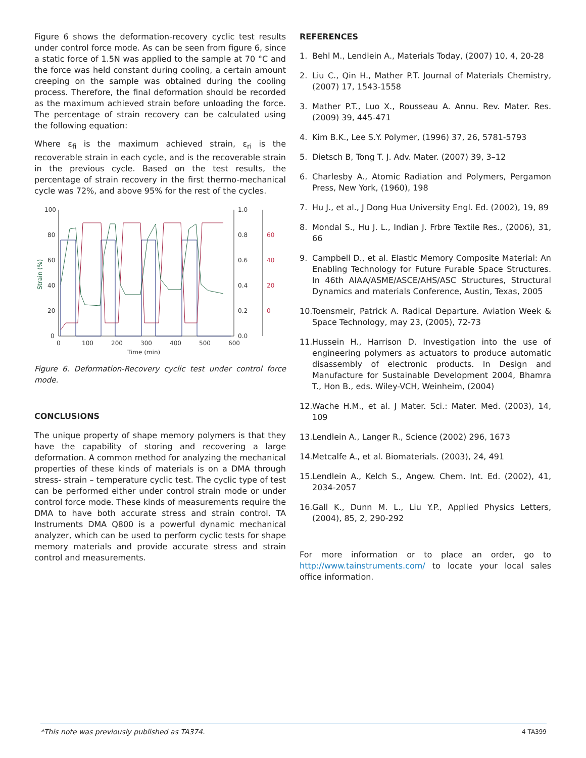Figure 6 shows the deformation-recovery cyclic test results under control force mode. As can be seen from figure 6, since a static force of 1.5N was applied to the sample at 70 °C and the force was held constant during cooling, a certain amount creeping on the sample was obtained during the cooling process. Therefore, the final deformation should be recorded as the maximum achieved strain before unloading the force. The percentage of strain recovery can be calculated using the following equation:
Where ε<sub>fi</sub> is the maximum achieved strain, ε<sub>ri</sub> is the recoverable strain in each cycle, and is the recoverable strain in the previous cycle. Based on the test results, the percentage of strain recovery in the first thermo-mechanical cycle was 72%, and above 95% for the rest of the cycles.
Strain (%)
100
80
60
40
20
0
1.0
0.8
0.6
0.4
0.2
0.0
0
100
200
300
400
500
600
Time (min)
60
40
20
0
Figure 6. Deformation-Recovery cyclic test under control force mode.
CONCLUSIONS
The unique property of shape memory polymers is that they have the capability of storing and recovering a large deformation. A common method for analyzing the mechanical properties of these kinds of materials is on a DMA through stress- strain – temperature cyclic test. The cyclic type of test can be performed either under control strain mode or under control force mode. These kinds of measurements require the DMA to have both accurate stress and strain control. TA Instruments DMA Q800 is a powerful dynamic mechanical analyzer, which can be used to perform cyclic tests for shape memory materials and provide accurate stress and strain control and measurements.
REFERENCES
1. Behl M., Lendlein A., Materials Today, (2007) 10, 4, 20-28
2. Liu C., Qin H., Mather P.T. Journal of Materials Chemistry, (2007) 17, 1543-1558
3. Mather P.T., Luo X., Rousseau A. Annu. Rev. Mater. Res. (2009) 39, 445-471
4. Kim B.K., Lee S.Y. Polymer, (1996) 37, 26, 5781-5793
5. Dietsch B, Tong T. J. Adv. Mater. (2007) 39, 3–12
6. Charlesby A., Atomic Radiation and Polymers, Pergamon Press, New York, (1960), 198
7. Hu J., et al., J Dong Hua University Engl. Ed. (2002), 19, 89
8. Mondal S., Hu J. L., Indian J. Frbre Textile Res., (2006), 31, 66
9. Campbell D., et al. Elastic Memory Composite Material: An Enabling Technology for Future Furable Space Structures. In 46th AIAA/ASME/ASCE/AHS/ASC Structures, Structural Dynamics and materials Conference, Austin, Texas, 2005
10. Toensmeir, Patrick A. Radical Departure. Aviation Week & Space Technology, may 23, (2005), 72-73
11. Hussein H., Harrison D. Investigation into the use of engineering polymers as actuators to produce automatic disassembly of electronic products. In Design and Manufacture for Sustainable Development 2004, Bhamra T., Hon B., eds. Wiley-VCH, Weinheim, (2004)
12. Wache H.M., et al. J Mater. Sci.: Mater. Med. (2003), 14, 109
13. Lendlein A., Langer R., Science (2002) 296, 1673
14. Metcalfe A., et al. Biomaterials. (2003), 24, 491
15. Lendlein A., Kelch S., Angew. Chem. Int. Ed. (2002), 41, 2034-2057
16. Gall K., Dunn M. L., Liu Y.P., Applied Physics Letters, (2004), 85, 2, 290-292
For more information or to place an order, go to http://www.tainstruments.com/ to locate your local sales office information.
*This note was previously published as TA374. 4 TA399